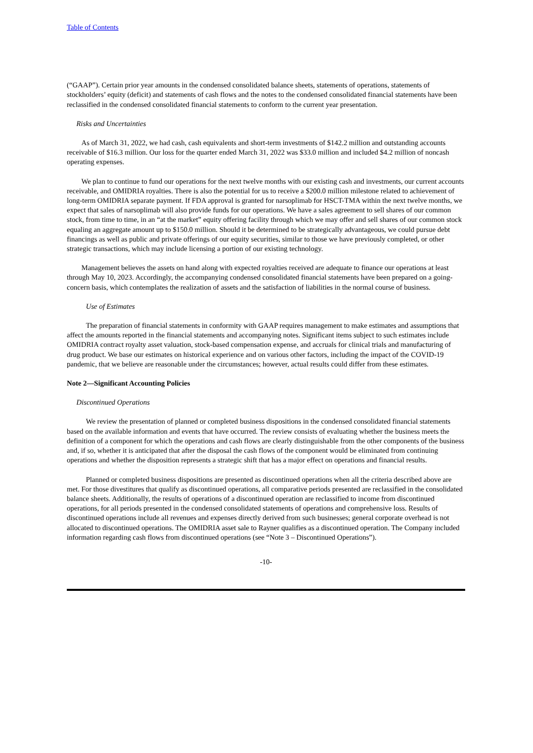Table of Contents
(“GAAP”). Certain prior year amounts in the condensed consolidated balance sheets, statements of operations, statements of stockholders’ equity (deficit) and statements of cash flows and the notes to the condensed consolidated financial statements have been reclassified in the condensed consolidated financial statements to conform to the current year presentation.
Risks and Uncertainties
As of March 31, 2022, we had cash, cash equivalents and short-term investments of $142.2 million and outstanding accounts receivable of $16.3 million. Our loss for the quarter ended March 31, 2022 was $33.0 million and included $4.2 million of noncash operating expenses.
We plan to continue to fund our operations for the next twelve months with our existing cash and investments, our current accounts receivable, and OMIDRIA royalties. There is also the potential for us to receive a $200.0 million milestone related to achievement of long-term OMIDRIA separate payment. If FDA approval is granted for narsoplimab for HSCT-TMA within the next twelve months, we expect that sales of narsoplimab will also provide funds for our operations. We have a sales agreement to sell shares of our common stock, from time to time, in an “at the market” equity offering facility through which we may offer and sell shares of our common stock equaling an aggregate amount up to $150.0 million. Should it be determined to be strategically advantageous, we could pursue debt financings as well as public and private offerings of our equity securities, similar to those we have previously completed, or other strategic transactions, which may include licensing a portion of our existing technology.
Management believes the assets on hand along with expected royalties received are adequate to finance our operations at least through May 10, 2023. Accordingly, the accompanying condensed consolidated financial statements have been prepared on a going-concern basis, which contemplates the realization of assets and the satisfaction of liabilities in the normal course of business.
Use of Estimates
The preparation of financial statements in conformity with GAAP requires management to make estimates and assumptions that affect the amounts reported in the financial statements and accompanying notes. Significant items subject to such estimates include OMIDRIA contract royalty asset valuation, stock-based compensation expense, and accruals for clinical trials and manufacturing of drug product. We base our estimates on historical experience and on various other factors, including the impact of the COVID-19 pandemic, that we believe are reasonable under the circumstances; however, actual results could differ from these estimates.
Note 2—Significant Accounting Policies
Discontinued Operations
We review the presentation of planned or completed business dispositions in the condensed consolidated financial statements based on the available information and events that have occurred. The review consists of evaluating whether the business meets the definition of a component for which the operations and cash flows are clearly distinguishable from the other components of the business and, if so, whether it is anticipated that after the disposal the cash flows of the component would be eliminated from continuing operations and whether the disposition represents a strategic shift that has a major effect on operations and financial results.
Planned or completed business dispositions are presented as discontinued operations when all the criteria described above are met. For those divestitures that qualify as discontinued operations, all comparative periods presented are reclassified in the consolidated balance sheets. Additionally, the results of operations of a discontinued operation are reclassified to income from discontinued operations, for all periods presented in the condensed consolidated statements of operations and comprehensive loss. Results of discontinued operations include all revenues and expenses directly derived from such businesses; general corporate overhead is not allocated to discontinued operations. The OMIDRIA asset sale to Rayner qualifies as a discontinued operation. The Company included information regarding cash flows from discontinued operations (see “Note 3 – Discontinued Operations”).
-10-